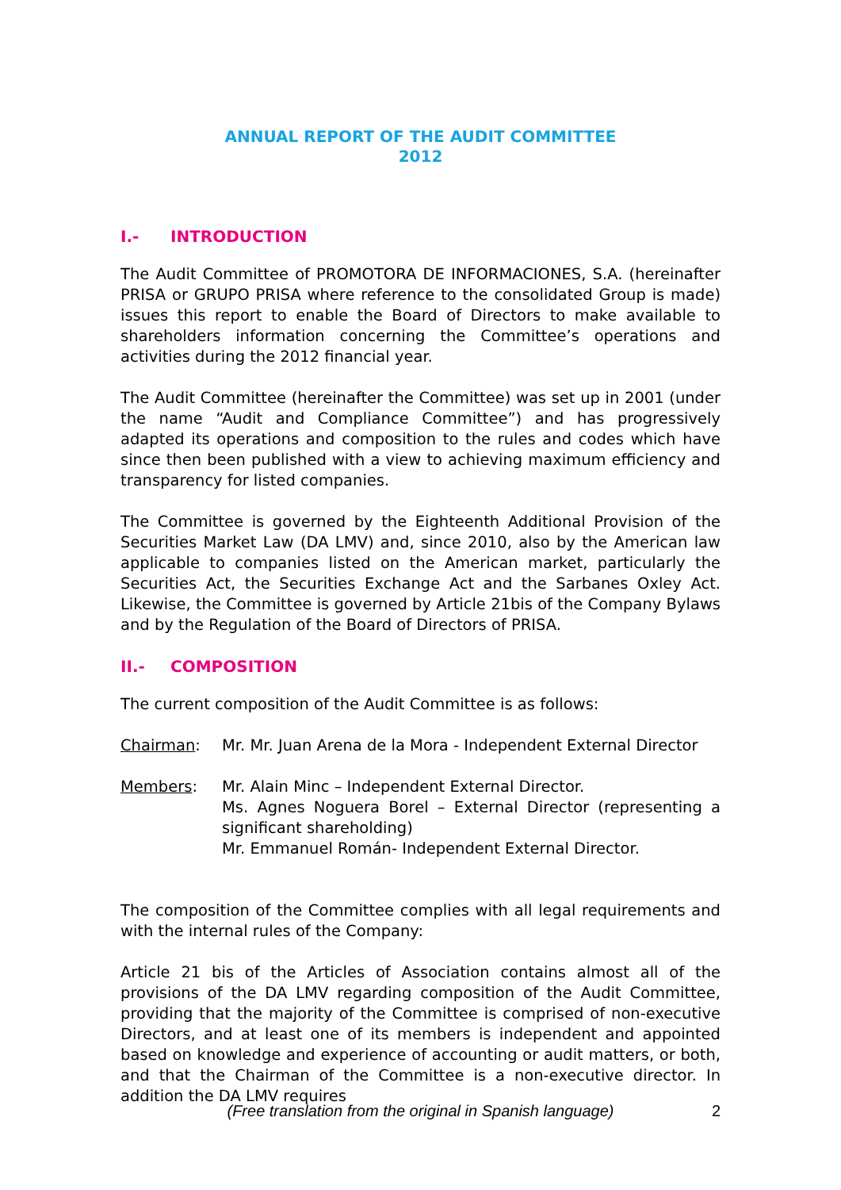ANNUAL REPORT OF THE AUDIT COMMITTEE
2012
I.- INTRODUCTION
The Audit Committee of PROMOTORA DE INFORMACIONES, S.A. (hereinafter PRISA or GRUPO PRISA where reference to the consolidated Group is made) issues this report to enable the Board of Directors to make available to shareholders information concerning the Committee’s operations and activities during the 2012 financial year.
The Audit Committee (hereinafter the Committee) was set up in 2001 (under the name “Audit and Compliance Committee”) and has progressively adapted its operations and composition to the rules and codes which have since then been published with a view to achieving maximum efficiency and transparency for listed companies.
The Committee is governed by the Eighteenth Additional Provision of the Securities Market Law (DA LMV) and, since 2010, also by the American law applicable to companies listed on the American market, particularly the Securities Act, the Securities Exchange Act and the Sarbanes Oxley Act. Likewise, the Committee is governed by Article 21bis of the Company Bylaws and by the Regulation of the Board of Directors of PRISA.
II.- COMPOSITION
The current composition of the Audit Committee is as follows:
Chairman: Mr. Mr. Juan Arena de la Mora - Independent External Director
Members: Mr. Alain Minc – Independent External Director.
Ms. Agnes Noguera Borel – External Director (representing a significant shareholding)
Mr. Emmanuel Román- Independent External Director.
The composition of the Committee complies with all legal requirements and with the internal rules of the Company:
Article 21 bis of the Articles of Association contains almost all of the provisions of the DA LMV regarding composition of the Audit Committee, providing that the majority of the Committee is comprised of non-executive Directors, and at least one of its members is independent and appointed based on knowledge and experience of accounting or audit matters, or both, and that the Chairman of the Committee is a non-executive director. In addition the DA LMV requires
(Free translation from the original in Spanish language) 2